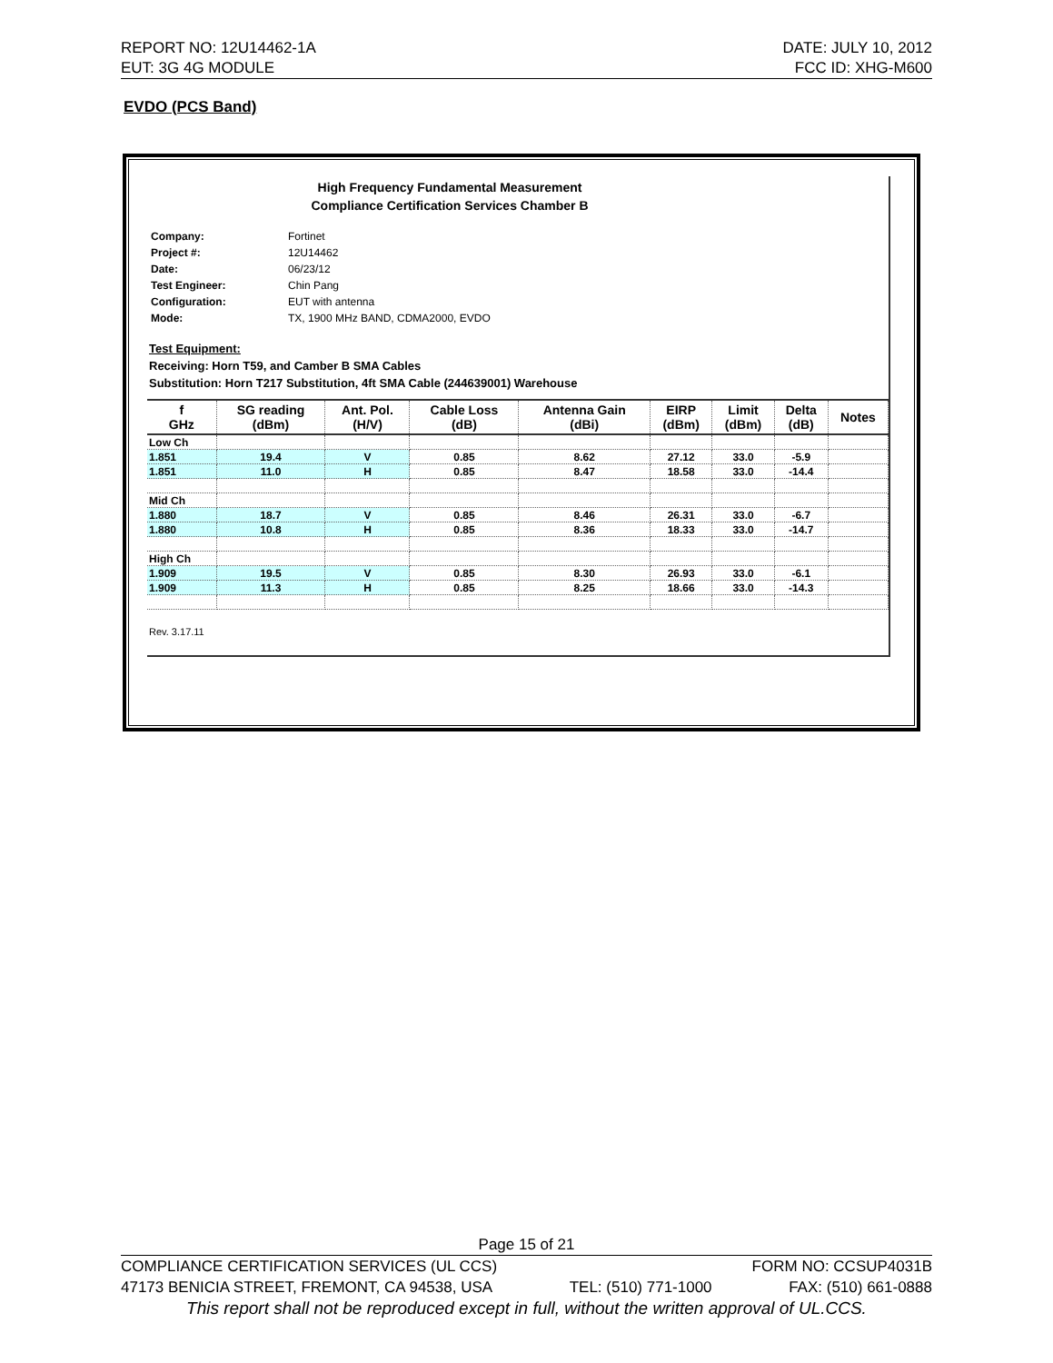REPORT NO: 12U14462-1A DATE: JULY 10, 2012
EUT: 3G 4G MODULE FCC ID: XHG-M600
EVDO (PCS Band)
High Frequency Fundamental Measurement
Compliance Certification Services Chamber B
| Company: | Fortinet |
| Project #: | 12U14462 |
| Date: | 06/23/12 |
| Test Engineer: | Chin Pang |
| Configuration: | EUT with antenna |
| Mode: | TX, 1900 MHz BAND, CDMA2000, EVDO |
Test Equipment:
Receiving: Horn T59, and Camber B SMA Cables
Substitution: Horn T217 Substitution, 4ft SMA Cable (244639001) Warehouse
| f GHz | SG reading (dBm) | Ant. Pol. (H/V) | Cable Loss (dB) | Antenna Gain (dBi) | EIRP (dBm) | Limit (dBm) | Delta (dB) | Notes |
| --- | --- | --- | --- | --- | --- | --- | --- | --- |
| Low Ch | | | | | | | | |
| 1.851 | 19.4 | V | 0.85 | 8.62 | 27.12 | 33.0 | -5.9 | |
| 1.851 | 11.0 | H | 0.85 | 8.47 | 18.58 | 33.0 | -14.4 | |
| Mid Ch | | | | | | | | |
| 1.880 | 18.7 | V | 0.85 | 8.46 | 26.31 | 33.0 | -6.7 | |
| 1.880 | 10.8 | H | 0.85 | 8.36 | 18.33 | 33.0 | -14.7 | |
| High Ch | | | | | | | | |
| 1.909 | 19.5 | V | 0.85 | 8.30 | 26.93 | 33.0 | -6.1 | |
| 1.909 | 11.3 | H | 0.85 | 8.25 | 18.66 | 33.0 | -14.3 | |
Rev. 3.17.11
Page 15 of 21
COMPLIANCE CERTIFICATION SERVICES (UL CCS) FORM NO: CCSUP4031B
47173 BENICIA STREET, FREMONT, CA 94538, USA TEL: (510) 771-1000 FAX: (510) 661-0888
This report shall not be reproduced except in full, without the written approval of UL.CCS.